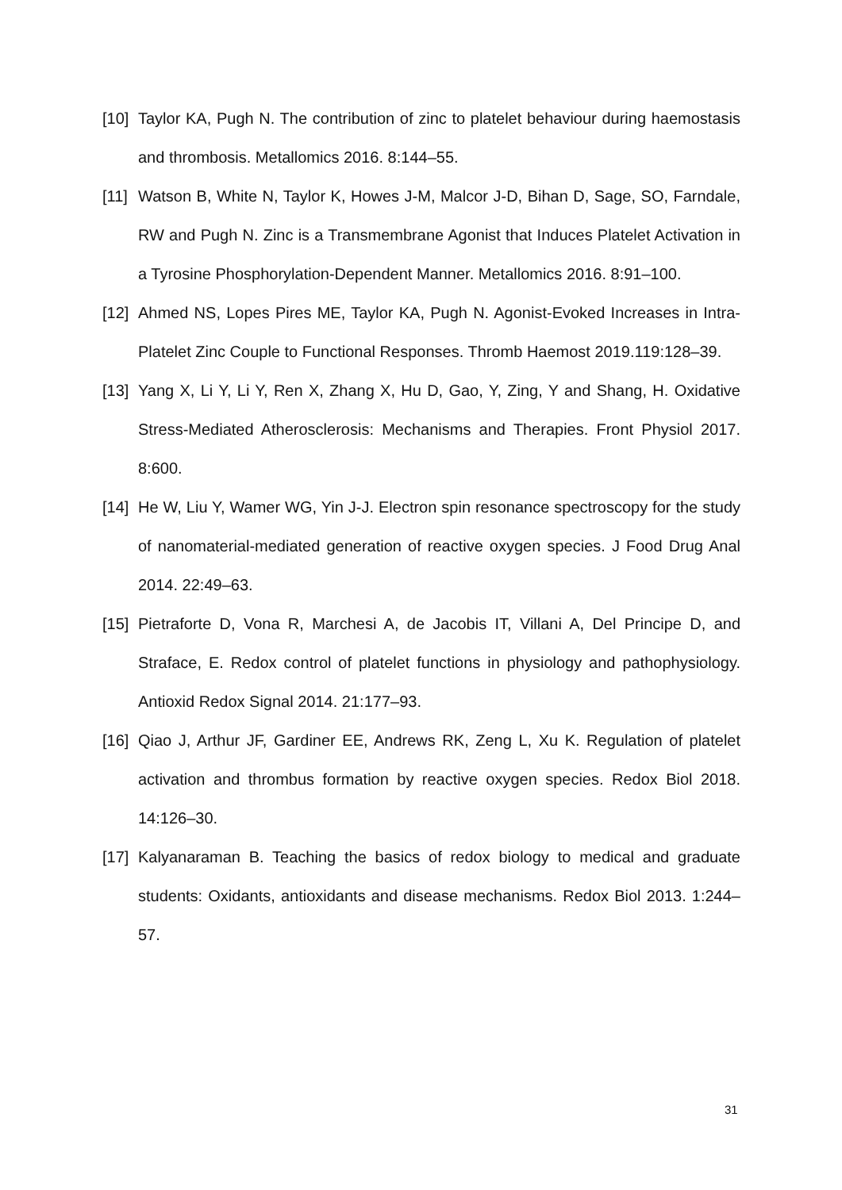[10] Taylor KA, Pugh N. The contribution of zinc to platelet behaviour during haemostasis and thrombosis. Metallomics 2016. 8:144–55.
[11] Watson B, White N, Taylor K, Howes J-M, Malcor J-D, Bihan D, Sage, SO, Farndale, RW and Pugh N. Zinc is a Transmembrane Agonist that Induces Platelet Activation in a Tyrosine Phosphorylation-Dependent Manner. Metallomics 2016. 8:91–100.
[12] Ahmed NS, Lopes Pires ME, Taylor KA, Pugh N. Agonist-Evoked Increases in Intra-Platelet Zinc Couple to Functional Responses. Thromb Haemost 2019.119:128–39.
[13] Yang X, Li Y, Li Y, Ren X, Zhang X, Hu D, Gao, Y, Zing, Y and Shang, H. Oxidative Stress-Mediated Atherosclerosis: Mechanisms and Therapies. Front Physiol 2017. 8:600.
[14] He W, Liu Y, Wamer WG, Yin J-J. Electron spin resonance spectroscopy for the study of nanomaterial-mediated generation of reactive oxygen species. J Food Drug Anal 2014. 22:49–63.
[15] Pietraforte D, Vona R, Marchesi A, de Jacobis IT, Villani A, Del Principe D, and Straface, E. Redox control of platelet functions in physiology and pathophysiology. Antioxid Redox Signal 2014. 21:177–93.
[16] Qiao J, Arthur JF, Gardiner EE, Andrews RK, Zeng L, Xu K. Regulation of platelet activation and thrombus formation by reactive oxygen species. Redox Biol 2018. 14:126–30.
[17] Kalyanaraman B. Teaching the basics of redox biology to medical and graduate students: Oxidants, antioxidants and disease mechanisms. Redox Biol 2013. 1:244–57.
31